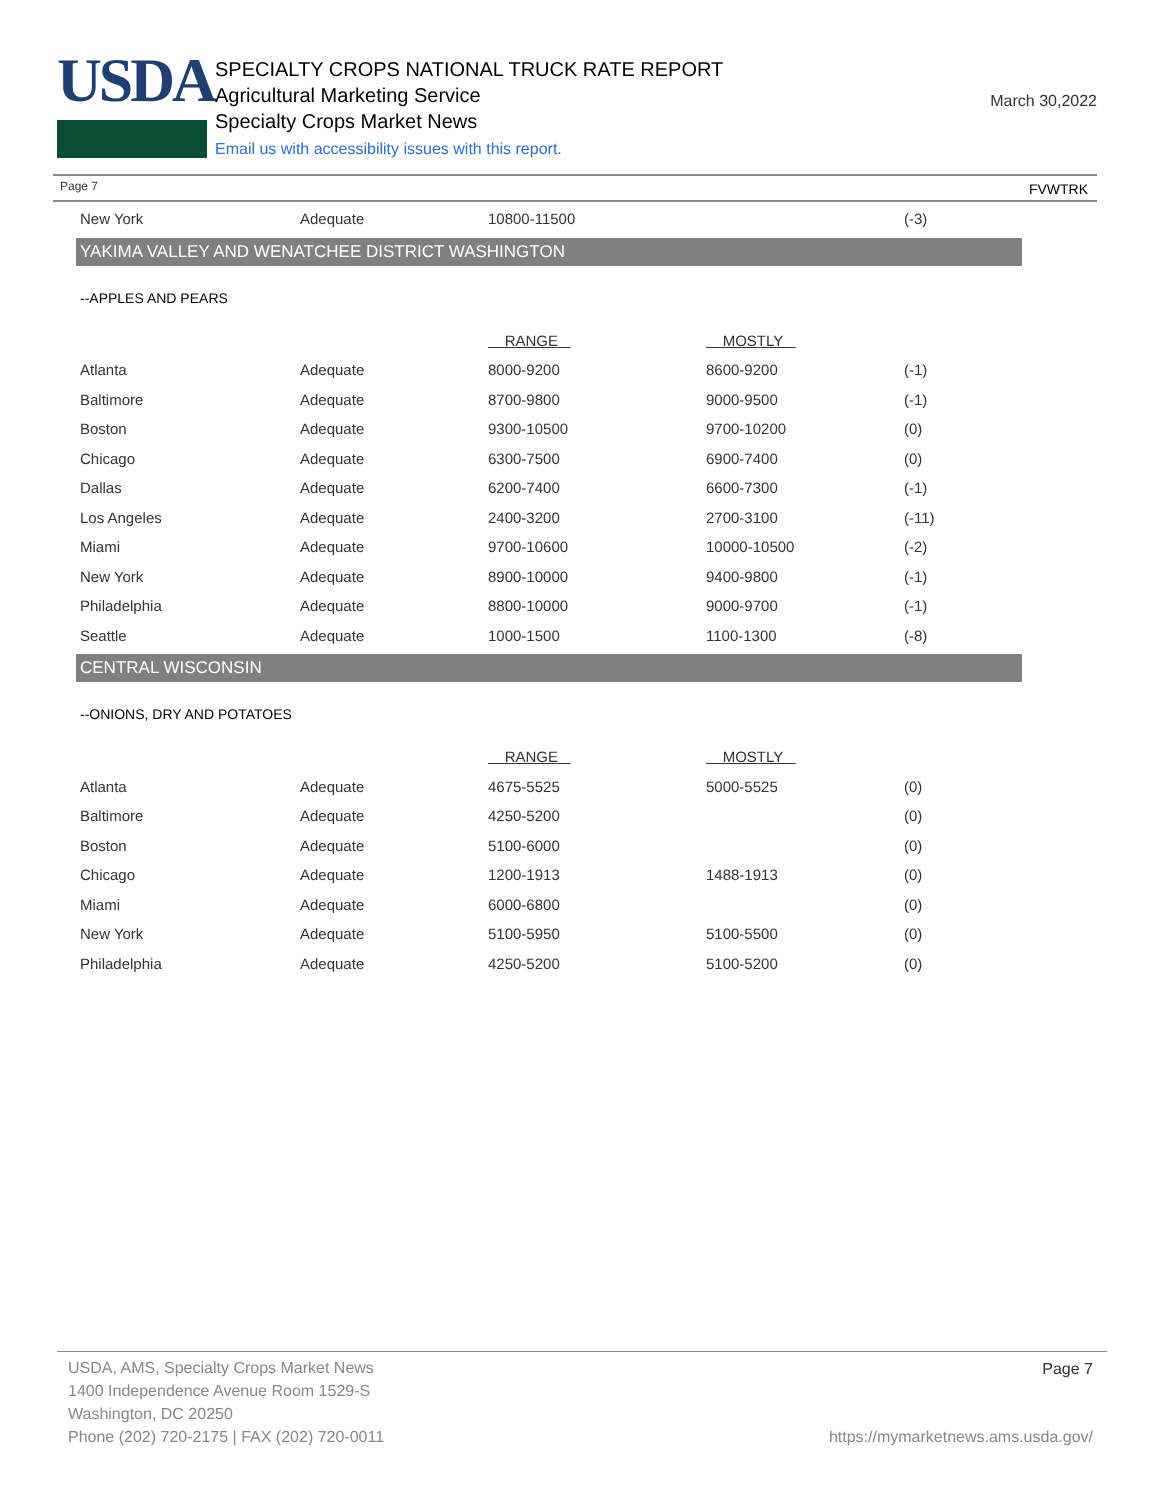USDA
SPECIALTY CROPS NATIONAL TRUCK RATE REPORT
Agricultural Marketing Service
Specialty Crops Market News
Email us with accessibility issues with this report.
March 30,2022
Page 7 FVWTRK
| New York | Adequate | 10800-11500 | | (-3) |
YAKIMA VALLEY AND WENATCHEE DISTRICT WASHINGTON
--APPLES AND PEARS
| | | RANGE | MOSTLY | |
| Atlanta | Adequate | 8000-9200 | 8600-9200 | (-1) |
| Baltimore | Adequate | 8700-9800 | 9000-9500 | (-1) |
| Boston | Adequate | 9300-10500 | 9700-10200 | (0) |
| Chicago | Adequate | 6300-7500 | 6900-7400 | (0) |
| Dallas | Adequate | 6200-7400 | 6600-7300 | (-1) |
| Los Angeles | Adequate | 2400-3200 | 2700-3100 | (-11) |
| Miami | Adequate | 9700-10600 | 10000-10500 | (-2) |
| New York | Adequate | 8900-10000 | 9400-9800 | (-1) |
| Philadelphia | Adequate | 8800-10000 | 9000-9700 | (-1) |
| Seattle | Adequate | 1000-1500 | 1100-1300 | (-8) |
CENTRAL WISCONSIN
--ONIONS, DRY AND POTATOES
| | | RANGE | MOSTLY | |
| Atlanta | Adequate | 4675-5525 | 5000-5525 | (0) |
| Baltimore | Adequate | 4250-5200 | | (0) |
| Boston | Adequate | 5100-6000 | | (0) |
| Chicago | Adequate | 1200-1913 | 1488-1913 | (0) |
| Miami | Adequate | 6000-6800 | | (0) |
| New York | Adequate | 5100-5950 | 5100-5500 | (0) |
| Philadelphia | Adequate | 4250-5200 | 5100-5200 | (0) |
USDA, AMS, Specialty Crops Market News
1400 Independence Avenue Room 1529-S
Washington, DC 20250
Phone (202) 720-2175 | FAX (202) 720-0011
Page 7
https://mymarketnews.ams.usda.gov/